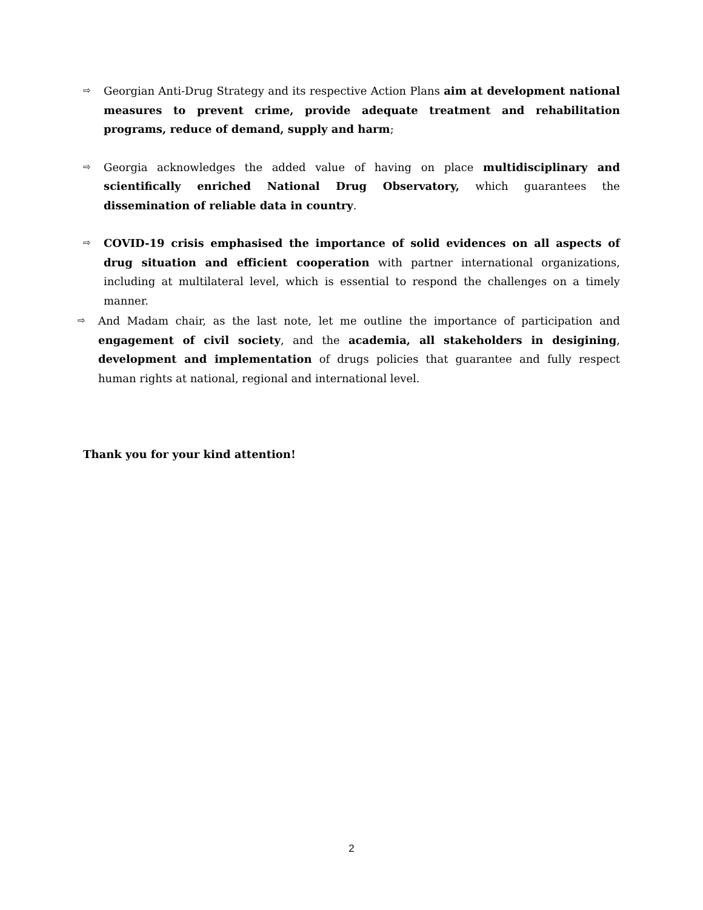⇨
Georgian Anti-Drug Strategy and its respective Action Plans aim at development national measures to prevent crime, provide adequate treatment and rehabilitation programs, reduce of demand, supply and harm;
⇨
Georgia acknowledges the added value of having on place multidisciplinary and scientifically enriched National Drug Observatory, which guarantees the dissemination of reliable data in country.
⇨
COVID-19 crisis emphasised the importance of solid evidences on all aspects of drug situation and efficient cooperation with partner international organizations, including at multilateral level, which is essential to respond the challenges on a timely manner.
⇨
And Madam chair, as the last note, let me outline the importance of participation and engagement of civil society, and the academia, all stakeholders in desigining, development and implementation of drugs policies that guarantee and fully respect human rights at national, regional and international level.
Thank you for your kind attention!
2